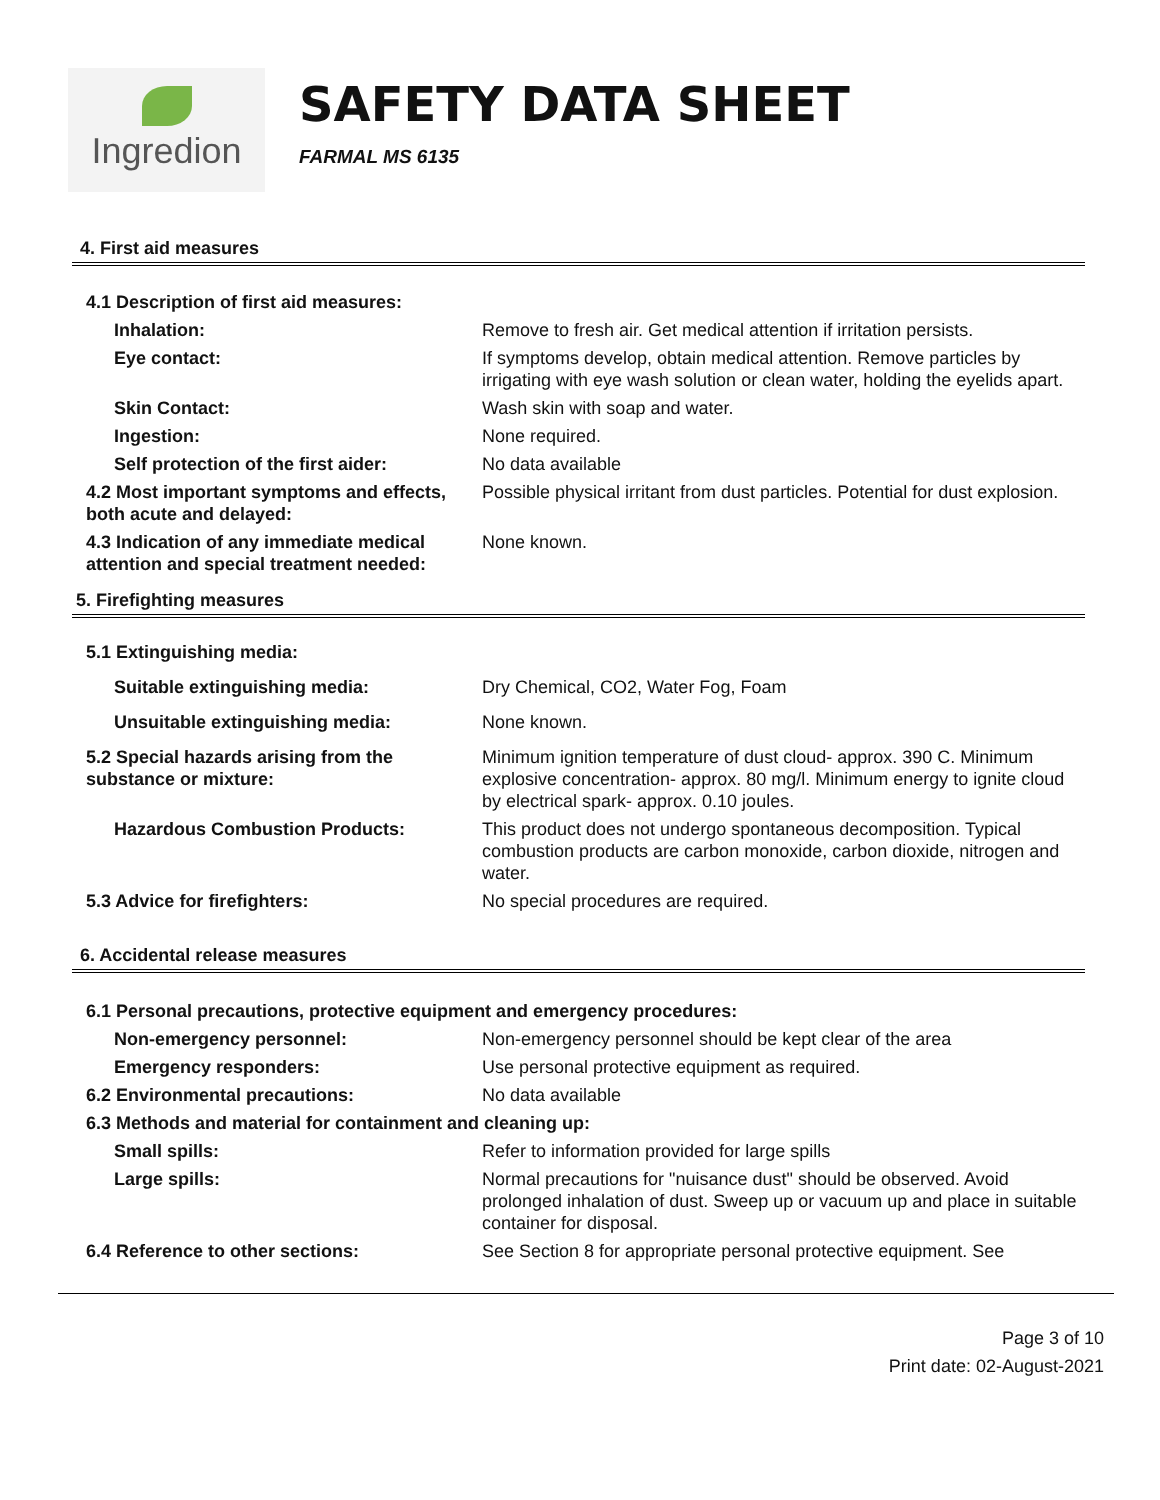Ingredion
SAFETY DATA SHEET
FARMAL MS 6135
4. First aid measures
| 4.1 Description of first aid measures: | |
| Inhalation: | Remove to fresh air. Get medical attention if irritation persists. |
| Eye contact: | If symptoms develop, obtain medical attention. Remove particles by irrigating with eye wash solution or clean water, holding the eyelids apart. |
| Skin Contact: | Wash skin with soap and water. |
| Ingestion: | None required. |
| Self protection of the first aider: | No data available |
| 4.2 Most important symptoms and effects, both acute and delayed: | Possible physical irritant from dust particles. Potential for dust explosion. |
| 4.3 Indication of any immediate medical attention and special treatment needed: | None known. |
5. Firefighting measures
| 5.1 Extinguishing media: | |
| Suitable extinguishing media: | Dry Chemical, CO2, Water Fog, Foam |
| Unsuitable extinguishing media: | None known. |
| 5.2 Special hazards arising from the substance or mixture: | Minimum ignition temperature of dust cloud- approx. 390 C. Minimum explosive concentration- approx. 80 mg/l. Minimum energy to ignite cloud by electrical spark- approx. 0.10 joules. |
| Hazardous Combustion Products: | This product does not undergo spontaneous decomposition. Typical combustion products are carbon monoxide, carbon dioxide, nitrogen and water. |
| 5.3 Advice for firefighters: | No special procedures are required. |
6. Accidental release measures
| 6.1 Personal precautions, protective equipment and emergency procedures: | |
| Non-emergency personnel: | Non-emergency personnel should be kept clear of the area |
| Emergency responders: | Use personal protective equipment as required. |
| 6.2 Environmental precautions: | No data available |
| 6.3 Methods and material for containment and cleaning up: | |
| Small spills: | Refer to information provided for large spills |
| Large spills: | Normal precautions for "nuisance dust" should be observed. Avoid prolonged inhalation of dust. Sweep up or vacuum up and place in suitable container for disposal. |
| 6.4 Reference to other sections: | See Section 8 for appropriate personal protective equipment. See |
Page 3 of 10
Print date: 02-August-2021